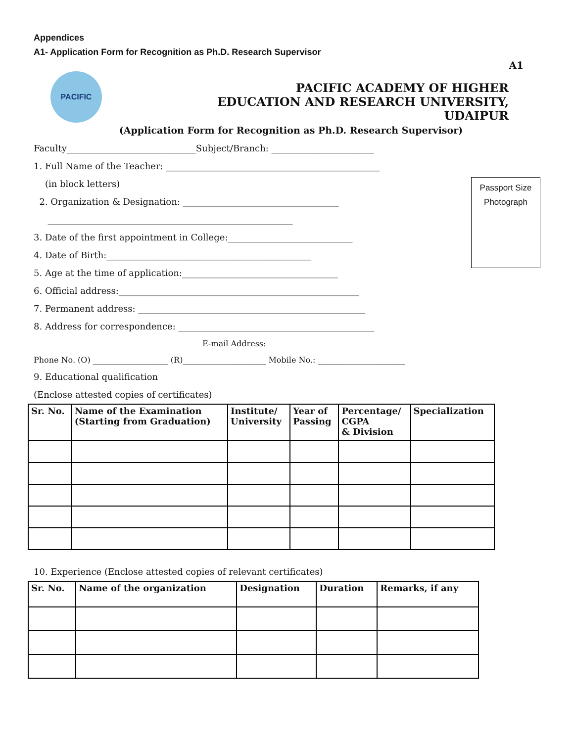Appendices
A1- Application Form for Recognition as Ph.D. Research Supervisor
A1
PACIFIC
PACIFIC ACADEMY OF HIGHER
EDUCATION AND RESEARCH UNIVERSITY,
UDAIPUR
(Application Form for Recognition as Ph.D. Research Supervisor)
Passport Size
Photograph
Faculty_____________________________Subject/Branch: _______________________
1. Full Name of the Teacher: ________________________________________________
(in block letters)
2. Organization & Design­ation: ___________________________________
_______________________________________________________
3. Date of the first appointment in College:____________________________
4. Date of Birth:______________________________________________
5. Age at the time of application:___________________________________
6. Official address:______________________________________________________
7. Permanent address: ___________________________________________________
8. Address for correspondence: ____________________________________________
__________________________________________ E-mail Address: _________________________________
Phone No. (O) ___________________ (R)_____________________ Mobile No.: ______________________
9. Educational qualification
(Enclose attested copies of certificates)
| Sr. No. | Name of the Examination (Starting from Graduation) | Institute/ University | Year of Passing | Percentage/ CGPA & Division | Specialization |
| --- | --- | --- | --- | --- | --- |
10. Experience (Enclose attested copies of relevant certificates)
| Sr. No. | Name of the organization | Designation | Duration | Remarks, if any |
| --- | --- | --- | --- | --- |